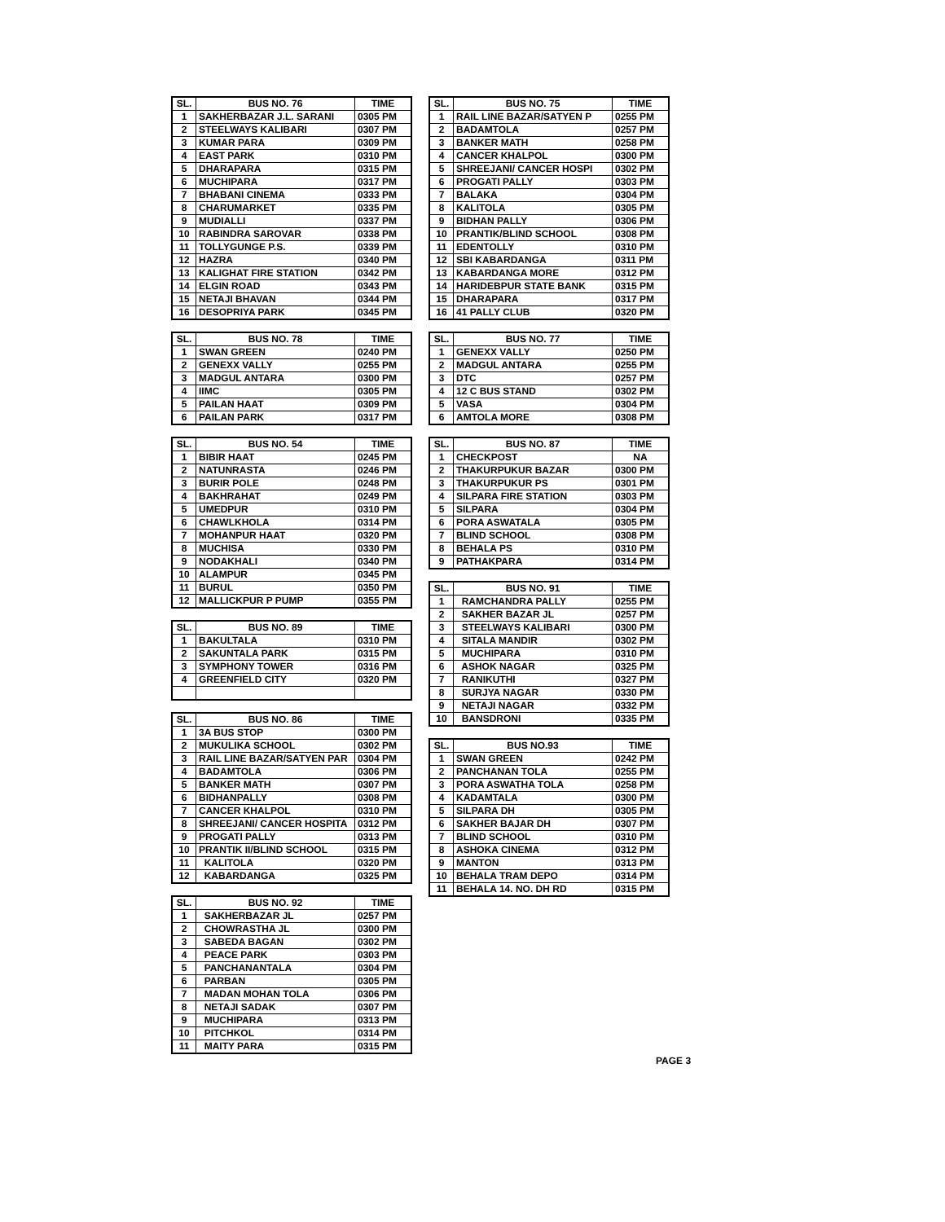| SL. | BUS NO. 76 | TIME |
| --- | --- | --- |
| 1 | SAKHERBAZAR J.L. SARANI | 0305 PM |
| 2 | STEELWAYS KALIBARI | 0307 PM |
| 3 | KUMAR PARA | 0309 PM |
| 4 | EAST PARK | 0310 PM |
| 5 | DHARAPARA | 0315 PM |
| 6 | MUCHIPARA | 0317 PM |
| 7 | BHABANI CINEMA | 0333 PM |
| 8 | CHARUMARKET | 0335 PM |
| 9 | MUDIALLI | 0337 PM |
| 10 | RABINDRA SAROVAR | 0338 PM |
| 11 | TOLLYGUNGE P.S. | 0339 PM |
| 12 | HAZRA | 0340 PM |
| 13 | KALIGHAT FIRE STATION | 0342 PM |
| 14 | ELGIN ROAD | 0343 PM |
| 15 | NETAJI BHAVAN | 0344 PM |
| 16 | DESOPRIYA PARK | 0345 PM |
| SL. | BUS NO. 78 | TIME |
| --- | --- | --- |
| 1 | SWAN GREEN | 0240 PM |
| 2 | GENEXX VALLY | 0255 PM |
| 3 | MADGUL ANTARA | 0300 PM |
| 4 | IIMC | 0305 PM |
| 5 | PAILAN HAAT | 0309 PM |
| 6 | PAILAN PARK | 0317 PM |
| SL. | BUS NO. 54 | TIME |
| --- | --- | --- |
| 1 | BIBIR HAAT | 0245 PM |
| 2 | NATUNRASTA | 0246 PM |
| 3 | BURIR POLE | 0248 PM |
| 4 | BAKHRAHAT | 0249 PM |
| 5 | UMEDPUR | 0310 PM |
| 6 | CHAWLKHOLA | 0314 PM |
| 7 | MOHANPUR HAAT | 0320 PM |
| 8 | MUCHISA | 0330 PM |
| 9 | NODAKHALI | 0340 PM |
| 10 | ALAMPUR | 0345 PM |
| 11 | BURUL | 0350 PM |
| 12 | MALLICKPUR P PUMP | 0355 PM |
| SL. | BUS NO. 89 | TIME |
| --- | --- | --- |
| 1 | BAKULTALA | 0310 PM |
| 2 | SAKUNTALA PARK | 0315 PM |
| 3 | SYMPHONY TOWER | 0316 PM |
| 4 | GREENFIELD CITY | 0320 PM |
| SL. | BUS NO. 86 | TIME |
| --- | --- | --- |
| 1 | 3A BUS STOP | 0300 PM |
| 2 | MUKULIKA SCHOOL | 0302 PM |
| 3 | RAIL LINE BAZAR/SATYEN PAR | 0304 PM |
| 4 | BADAMTOLA | 0306 PM |
| 5 | BANKER MATH | 0307 PM |
| 6 | BIDHANPALLY | 0308 PM |
| 7 | CANCER KHALPOL | 0310 PM |
| 8 | SHREEJANI/ CANCER HOSPITA | 0312 PM |
| 9 | PROGATI PALLY | 0313 PM |
| 10 | PRANTIK II/BLIND SCHOOL | 0315 PM |
| 11 | KALITOLA | 0320 PM |
| 12 | KABARDANGA | 0325 PM |
| SL. | BUS NO. 92 | TIME |
| --- | --- | --- |
| 1 | SAKHERBAZAR JL | 0257 PM |
| 2 | CHOWRASTHA JL | 0300 PM |
| 3 | SABEDA BAGAN | 0302 PM |
| 4 | PEACE PARK | 0303 PM |
| 5 | PANCHANANTALA | 0304 PM |
| 6 | PARBAN | 0305 PM |
| 7 | MADAN MOHAN TOLA | 0306 PM |
| 8 | NETAJI SADAK | 0307 PM |
| 9 | MUCHIPARA | 0313 PM |
| 10 | PITCHKOL | 0314 PM |
| 11 | MAITY PARA | 0315 PM |
| SL. | BUS NO. 75 | TIME |
| --- | --- | --- |
| 1 | RAIL LINE BAZAR/SATYEN P | 0255 PM |
| 2 | BADAMTOLA | 0257 PM |
| 3 | BANKER MATH | 0258 PM |
| 4 | CANCER KHALPOL | 0300 PM |
| 5 | SHREEJANI/ CANCER HOSPI | 0302 PM |
| 6 | PROGATI PALLY | 0303 PM |
| 7 | BALAKA | 0304 PM |
| 8 | KALITOLA | 0305 PM |
| 9 | BIDHAN PALLY | 0306 PM |
| 10 | PRANTIK/BLIND SCHOOL | 0308 PM |
| 11 | EDENTOLLY | 0310 PM |
| 12 | SBI KABARDANGA | 0311 PM |
| 13 | KABARDANGA MORE | 0312 PM |
| 14 | HARIDEBPUR STATE BANK | 0315 PM |
| 15 | DHARAPARA | 0317 PM |
| 16 | 41 PALLY CLUB | 0320 PM |
| SL. | BUS NO. 77 | TIME |
| --- | --- | --- |
| 1 | GENEXX VALLY | 0250 PM |
| 2 | MADGUL ANTARA | 0255 PM |
| 3 | DTC | 0257 PM |
| 4 | 12 C BUS STAND | 0302 PM |
| 5 | VASA | 0304 PM |
| 6 | AMTOLA MORE | 0308 PM |
| SL. | BUS NO. 87 | TIME |
| --- | --- | --- |
| 1 | CHECKPOST | NA |
| 2 | THAKURPUKUR BAZAR | 0300 PM |
| 3 | THAKURPUKUR PS | 0301 PM |
| 4 | SILPARA FIRE STATION | 0303 PM |
| 5 | SILPARA | 0304 PM |
| 6 | PORA ASWATALA | 0305 PM |
| 7 | BLIND SCHOOL | 0308 PM |
| 8 | BEHALA PS | 0310 PM |
| 9 | PATHAKPARA | 0314 PM |
| SL. | BUS NO. 91 | TIME |
| --- | --- | --- |
| 1 | RAMCHANDRA PALLY | 0255 PM |
| 2 | SAKHER BAZAR JL | 0257 PM |
| 3 | STEELWAYS KALIBARI | 0300 PM |
| 4 | SITALA MANDIR | 0302 PM |
| 5 | MUCHIPARA | 0310 PM |
| 6 | ASHOK NAGAR | 0325 PM |
| 7 | RANIKUTHI | 0327 PM |
| 8 | SURJYA NAGAR | 0330 PM |
| 9 | NETAJI NAGAR | 0332 PM |
| 10 | BANSDRONI | 0335 PM |
| SL. | BUS NO.93 | TIME |
| --- | --- | --- |
| 1 | SWAN GREEN | 0242 PM |
| 2 | PANCHANAN TOLA | 0255 PM |
| 3 | PORA ASWATHA TOLA | 0258 PM |
| 4 | KADAMTALA | 0300 PM |
| 5 | SILPARA DH | 0305 PM |
| 6 | SAKHER BAJAR DH | 0307 PM |
| 7 | BLIND SCHOOL | 0310 PM |
| 8 | ASHOKA CINEMA | 0312 PM |
| 9 | MANTON | 0313 PM |
| 10 | BEHALA TRAM DEPO | 0314 PM |
| 11 | BEHALA 14. NO. DH RD | 0315 PM |
PAGE 3